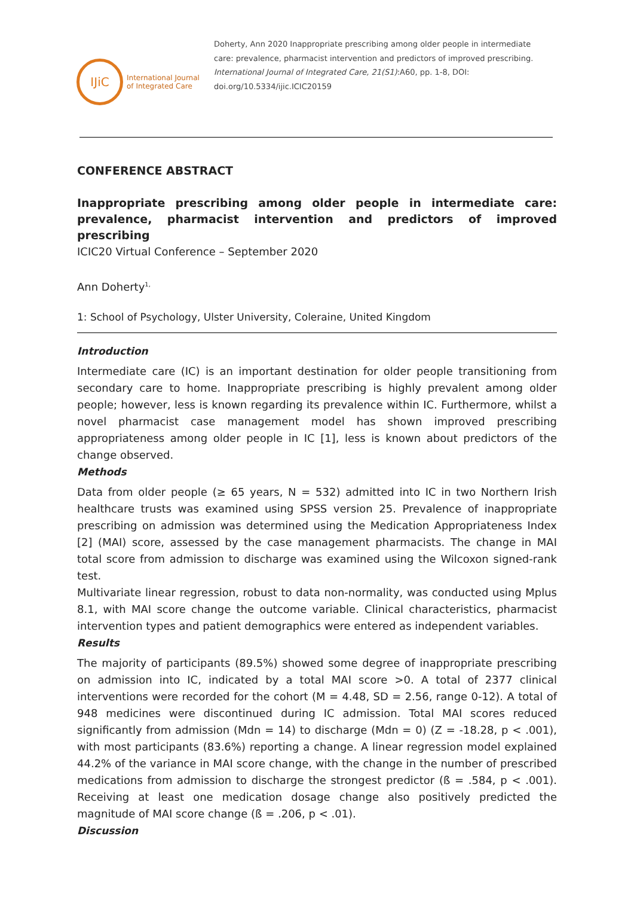IJiC
International Journal
of Integrated Care
Doherty, Ann 2020 Inappropriate prescribing among older people in intermediate care: prevalence, pharmacist intervention and predictors of improved prescribing. International Journal of Integrated Care, 21(S1):A60, pp. 1-8, DOI: doi.org/10.5334/ijic.ICIC20159
CONFERENCE ABSTRACT
Inappropriate prescribing among older people in intermediate care: prevalence, pharmacist intervention and predictors of improved prescribing
ICIC20 Virtual Conference – September 2020
Ann Doherty<sup>1,</sup>
1: School of Psychology, Ulster University, Coleraine, United Kingdom
Introduction
Intermediate care (IC) is an important destination for older people transitioning from secondary care to home. Inappropriate prescribing is highly prevalent among older people; however, less is known regarding its prevalence within IC. Furthermore, whilst a novel pharmacist case management model has shown improved prescribing appropriateness among older people in IC [1], less is known about predictors of the change observed.
Methods
Data from older people (≥ 65 years, N = 532) admitted into IC in two Northern Irish healthcare trusts was examined using SPSS version 25. Prevalence of inappropriate prescribing on admission was determined using the Medication Appropriateness Index [2] (MAI) score, assessed by the case management pharmacists. The change in MAI total score from admission to discharge was examined using the Wilcoxon signed-rank test.
Multivariate linear regression, robust to data non-normality, was conducted using Mplus 8.1, with MAI score change the outcome variable. Clinical characteristics, pharmacist intervention types and patient demographics were entered as independent variables.
Results
The majority of participants (89.5%) showed some degree of inappropriate prescribing on admission into IC, indicated by a total MAI score >0. A total of 2377 clinical interventions were recorded for the cohort (M = 4.48, SD = 2.56, range 0-12). A total of 948 medicines were discontinued during IC admission. Total MAI scores reduced significantly from admission (Mdn = 14) to discharge (Mdn = 0) (Z = -18.28, p < .001), with most participants (83.6%) reporting a change. A linear regression model explained 44.2% of the variance in MAI score change, with the change in the number of prescribed medications from admission to discharge the strongest predictor (ß = .584, p < .001). Receiving at least one medication dosage change also positively predicted the magnitude of MAI score change (ß = .206, p < .01).
Discussion